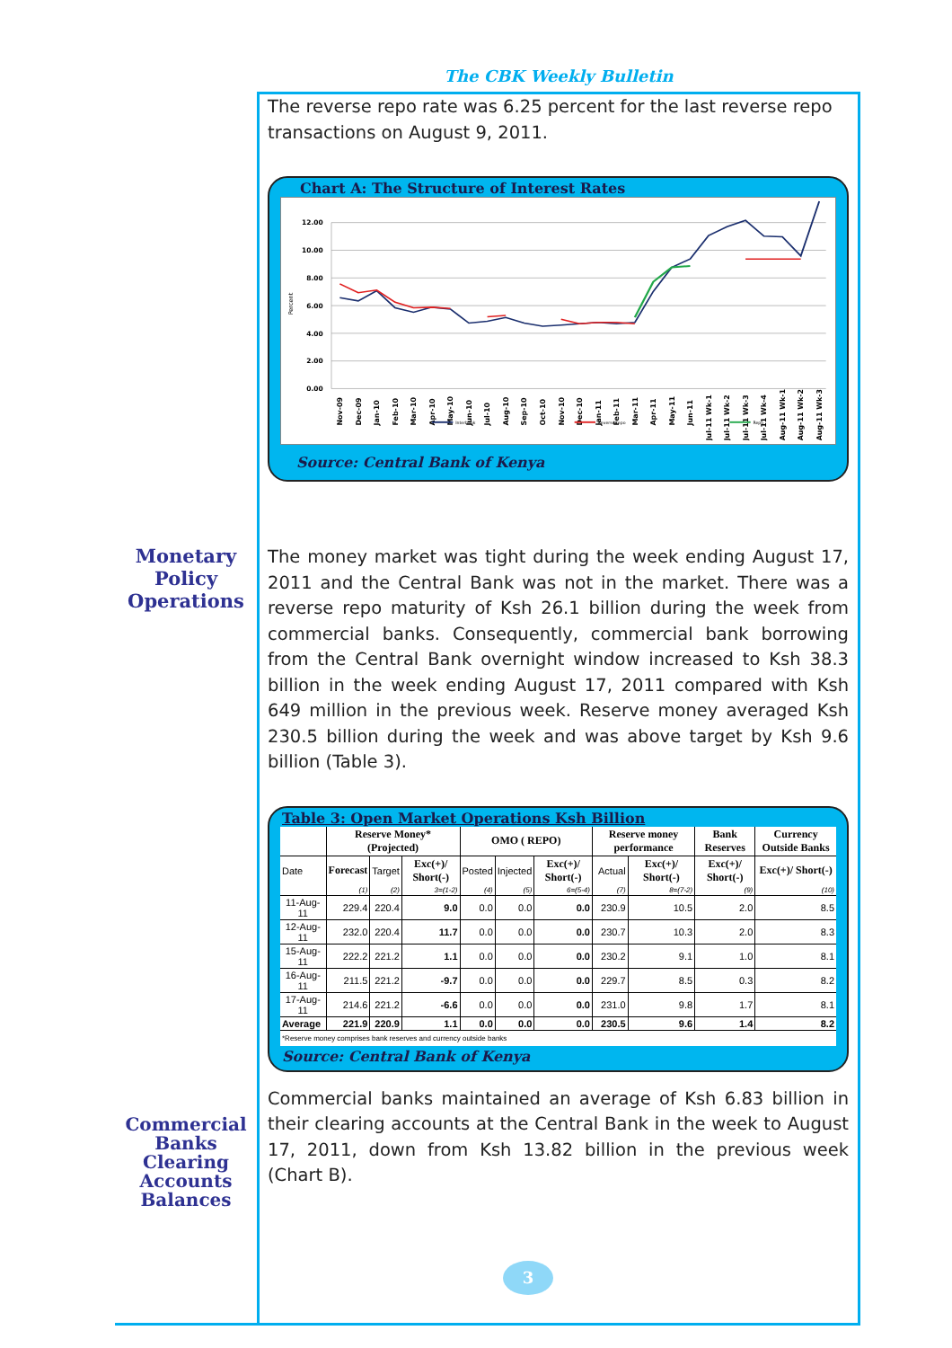The CBK Weekly Bulletin
The reverse repo rate was 6.25 percent for the last reverse repo transactions on August 9, 2011.
Chart A: The Structure of Interest Rates
12.00
10.00
8.00
6.00
4.00
2.00
0.00
Percent
Nov-09
Dec-09
Jan-10
Feb-10
Mar-10
Apr-10
May-10
Jun-10
Jul-10
Aug-10
Sep-10
Oct-10
Nov-10
Dec-10
Jan-11
Feb-11
Mar-11
Apr-11
May-11
Jun-11
Jul-11 Wk-1
Jul-11 Wk-2
Jul-11 Wk-3
Jul-11 Wk-4
Aug-11 Wk-1
Aug-11 Wk-2
Aug-11 Wk-3
Interbank
Reverse repo
Repo
Source: Central Bank of Kenya
Monetary
Policy
Operations
The money market was tight during the week ending August 17, 2011 and the Central Bank was not in the market. There was a reverse repo maturity of Ksh 26.1 billion during the week from commercial banks. Consequently, commercial bank borrowing from the Central Bank overnight window increased to Ksh 38.3 billion in the week ending August 17, 2011 compared with Ksh 649 million in the previous week. Reserve money averaged Ksh 230.5 billion during the week and was above target by Ksh 9.6 billion (Table 3).
Table 3: Open Market Operations Ksh Billion
| | Reserve Money* (Projected) | | | OMO ( REPO) | | | Reserve money performance | | Bank Reserves | Currency Outside Banks |
| --- | --- | --- | --- | --- | --- | --- | --- | --- | --- | --- |
| Date | Forecast | Target | Exc(+)/ Short(-) | Posted | Injected | Exc(+)/ Short(-) | Actual | Exc(+)/ Short(-) | Exc(+)/ Short(-) | Exc(+)/ Short(-) |
| | (1) | (2) | 3=(1-2) | (4) | (5) | 6=(5-4) | (7) | 8=(7-2) | (9) | (10) |
| 11-Aug-11 | 229.4 | 220.4 | 9.0 | 0.0 | 0.0 | 0.0 | 230.9 | 10.5 | 2.0 | 8.5 |
| 12-Aug-11 | 232.0 | 220.4 | 11.7 | 0.0 | 0.0 | 0.0 | 230.7 | 10.3 | 2.0 | 8.3 |
| 15-Aug-11 | 222.2 | 221.2 | 1.1 | 0.0 | 0.0 | 0.0 | 230.2 | 9.1 | 1.0 | 8.1 |
| 16-Aug-11 | 211.5 | 221.2 | -9.7 | 0.0 | 0.0 | 0.0 | 229.7 | 8.5 | 0.3 | 8.2 |
| 17-Aug-11 | 214.6 | 221.2 | -6.6 | 0.0 | 0.0 | 0.0 | 231.0 | 9.8 | 1.7 | 8.1 |
| Average | 221.9 | 220.9 | 1.1 | 0.0 | 0.0 | 0.0 | 230.5 | 9.6 | 1.4 | 8.2 |
| *Reserve money comprises bank reserves and currency outside banks | | | | | | | | | | |
Source: Central Bank of Kenya
Commercial
Banks
Clearing
Accounts
Balances
Commercial banks maintained an average of Ksh 6.83 billion in their clearing accounts at the Central Bank in the week to August 17, 2011, down from Ksh 13.82 billion in the previous week (Chart B).
3